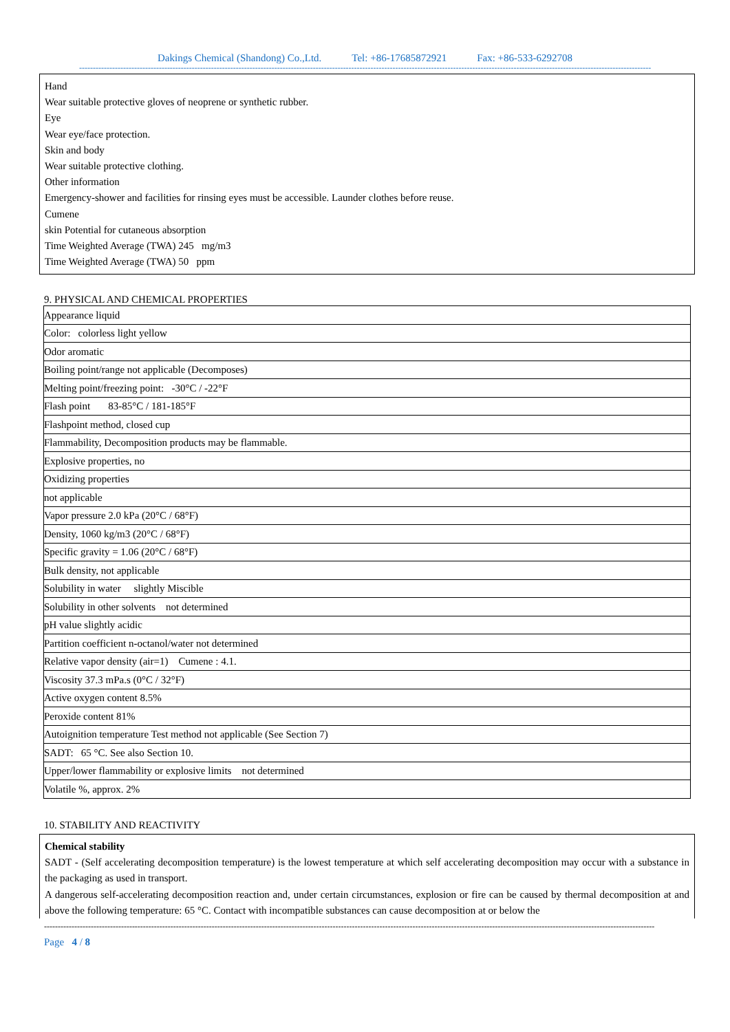Dakings Chemical (Shandong) Co.,Ltd. Tel: +86-17685872921 Fax: +86-533-6292708
------------------------------------------------------------------------------------------------------------------------------------------------------------------------------------------------------------------------------
Hand
Wear suitable protective gloves of neoprene or synthetic rubber.
Eye
Wear eye/face protection.
Skin and body
Wear suitable protective clothing.
Other information
Emergency-shower and facilities for rinsing eyes must be accessible. Launder clothes before reuse.
Cumene
skin Potential for cutaneous absorption
Time Weighted Average (TWA) 245 mg/m3
Time Weighted Average (TWA) 50 ppm
9. PHYSICAL AND CHEMICAL PROPERTIES
| Appearance liquid |
| Color: colorless light yellow |
| Odor aromatic |
| Boiling point/range not applicable (Decomposes) |
| Melting point/freezing point: -30°C / -22°F |
| Flash point 83-85°C / 181-185°F |
| Flashpoint method, closed cup |
| Flammability, Decomposition products may be flammable. |
| Explosive properties, no |
| Oxidizing properties |
| not applicable |
| Vapor pressure 2.0 kPa (20°C / 68°F) |
| Density, 1060 kg/m3 (20°C / 68°F) |
| Specific gravity = 1.06 (20°C / 68°F) |
| Bulk density, not applicable |
| Solubility in water slightly Miscible |
| Solubility in other solvents not determined |
| pH value slightly acidic |
| Partition coefficient n-octanol/water not determined |
| Relative vapor density (air=1) Cumene : 4.1. |
| Viscosity 37.3 mPa.s (0°C / 32°F) |
| Active oxygen content 8.5% |
| Peroxide content 81% |
| Autoignition temperature Test method not applicable (See Section 7) |
| SADT: 65 °C. See also Section 10. |
| Upper/lower flammability or explosive limits not determined |
| Volatile %, approx. 2% |
10. STABILITY AND REACTIVITY
Chemical stability
SADT - (Self accelerating decomposition temperature) is the lowest temperature at which self accelerating decomposition may occur with a substance in the packaging as used in transport.
A dangerous self-accelerating decomposition reaction and, under certain circumstances, explosion or fire can be caused by thermal decomposition at and above the following temperature: 65 °C. Contact with incompatible substances can cause decomposition at or below the
------------------------------------------------------------------------------------------------------------------------------------------------------------------------------------------------------------------------------
Page 4 / 8